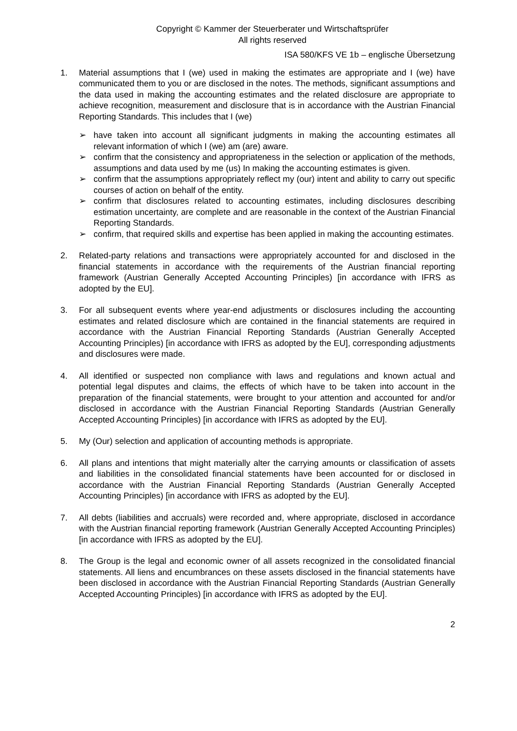Copyright © Kammer der Steuerberater und Wirtschaftsprüfer
All rights reserved
ISA 580/KFS VE 1b – englische Übersetzung
1. Material assumptions that I (we) used in making the estimates are appropriate and I (we) have communicated them to you or are disclosed in the notes. The methods, significant assumptions and the data used in making the accounting estimates and the related disclosure are appropriate to achieve recognition, measurement and disclosure that is in accordance with the Austrian Financial Reporting Standards. This includes that I (we)
➢ have taken into account all significant judgments in making the accounting estimates all relevant information of which I (we) am (are) aware.
➢ confirm that the consistency and appropriateness in the selection or application of the methods, assumptions and data used by me (us) In making the accounting estimates is given.
➢ confirm that the assumptions appropriately reflect my (our) intent and ability to carry out specific courses of action on behalf of the entity.
➢ confirm that disclosures related to accounting estimates, including disclosures describing estimation uncertainty, are complete and are reasonable in the context of the Austrian Financial Reporting Standards.
➢ confirm, that required skills and expertise has been applied in making the accounting estimates.
2. Related-party relations and transactions were appropriately accounted for and disclosed in the financial statements in accordance with the requirements of the Austrian financial reporting framework (Austrian Generally Accepted Accounting Principles) [in accordance with IFRS as adopted by the EU].
3. For all subsequent events where year-end adjustments or disclosures including the accounting estimates and related disclosure which are contained in the financial statements are required in accordance with the Austrian Financial Reporting Standards (Austrian Generally Accepted Accounting Principles) [in accordance with IFRS as adopted by the EU], corresponding adjustments and disclosures were made.
4. All identified or suspected non compliance with laws and regulations and known actual and potential legal disputes and claims, the effects of which have to be taken into account in the preparation of the financial statements, were brought to your attention and accounted for and/or disclosed in accordance with the Austrian Financial Reporting Standards (Austrian Generally Accepted Accounting Principles) [in accordance with IFRS as adopted by the EU].
5. My (Our) selection and application of accounting methods is appropriate.
6. All plans and intentions that might materially alter the carrying amounts or classification of assets and liabilities in the consolidated financial statements have been accounted for or disclosed in accordance with the Austrian Financial Reporting Standards (Austrian Generally Accepted Accounting Principles) [in accordance with IFRS as adopted by the EU].
7. All debts (liabilities and accruals) were recorded and, where appropriate, disclosed in accordance with the Austrian financial reporting framework (Austrian Generally Accepted Accounting Principles) [in accordance with IFRS as adopted by the EU].
8. The Group is the legal and economic owner of all assets recognized in the consolidated financial statements. All liens and encumbrances on these assets disclosed in the financial statements have been disclosed in accordance with the Austrian Financial Reporting Standards (Austrian Generally Accepted Accounting Principles) [in accordance with IFRS as adopted by the EU].
2